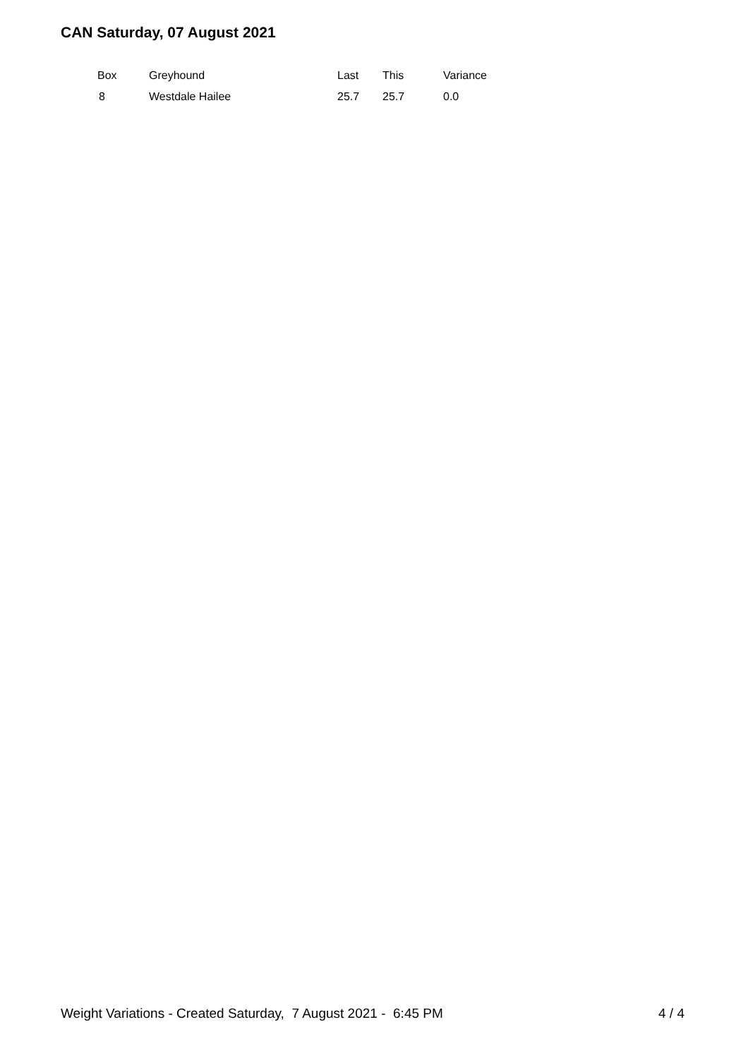CAN Saturday, 07 August 2021
| Box | Greyhound | Last | This | Variance |
| --- | --- | --- | --- | --- |
| 8 | Westdale Hailee | 25.7 | 25.7 | 0.0 |
Weight Variations - Created Saturday, 7 August 2021 - 6:45 PM 4 / 4